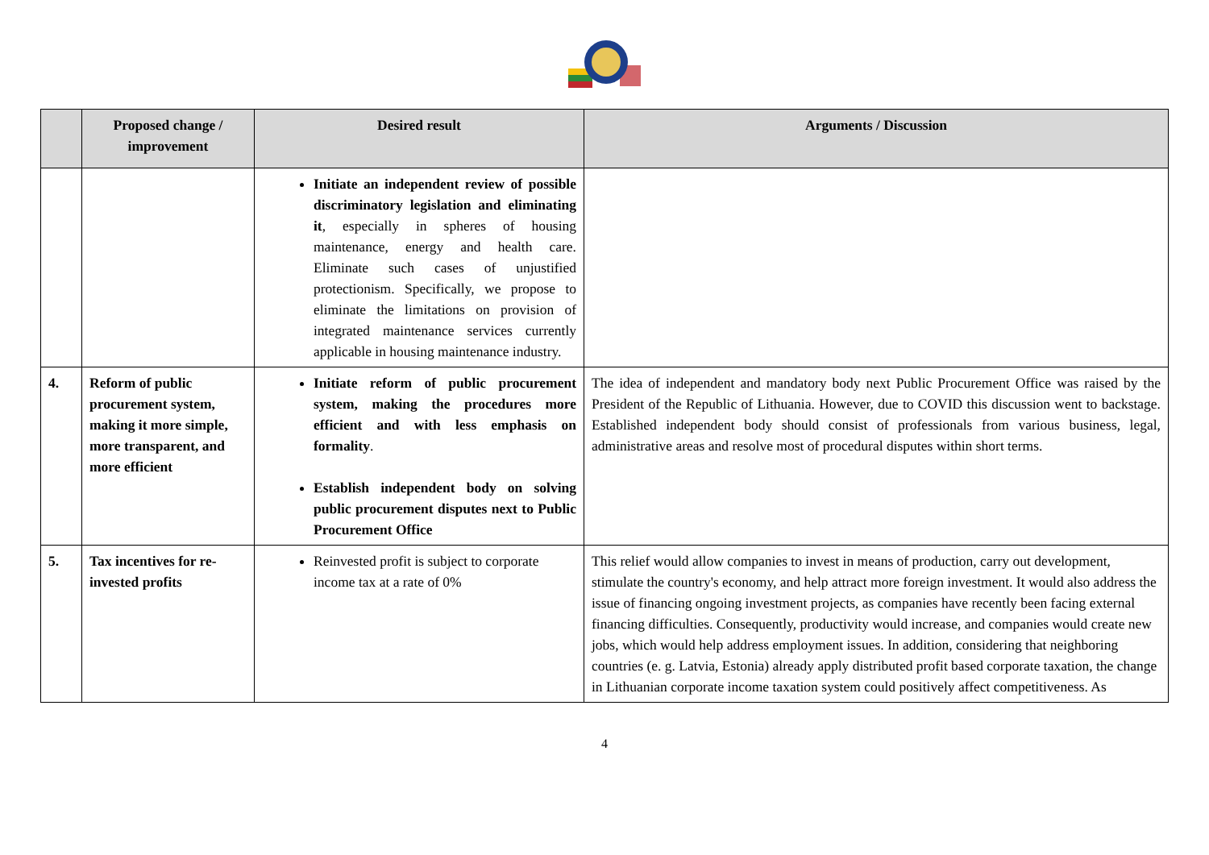| | Proposed change / improvement | Desired result | Arguments / Discussion |
| --- | --- | --- | --- |
| | | Initiate an independent review of possible discriminatory legislation and eliminating it , especially in spheres of housing maintenance, energy and health care. Eliminate such cases of unjustified protectionism. Specifically, we propose to eliminate the limitations on provision of integrated maintenance services currently applicable in housing maintenance industry. | |
| 4. | Reform of public procurement system, making it more simple, more transparent, and more efficient | Initiate reform of public procurement system, making the procedures more efficient and with less emphasis on formality . Establish independent body on solving public procurement disputes next to Public Procurement Office | The idea of independent and mandatory body next Public Procurement Office was raised by the President of the Republic of Lithuania. However, due to COVID this discussion went to backstage. Established independent body should consist of professionals from various business, legal, administrative areas and resolve most of procedural disputes within short terms. |
| 5. | Tax incentives for re-invested profits | Reinvested profit is subject to corporate income tax at a rate of 0% | This relief would allow companies to invest in means of production, carry out development, stimulate the country's economy, and help attract more foreign investment. It would also address the issue of financing ongoing investment projects, as companies have recently been facing external financing difficulties. Consequently, productivity would increase, and companies would create new jobs, which would help address employment issues. In addition, considering that neighboring countries (e. g. Latvia, Estonia) already apply distributed profit based corporate taxation, the change in Lithuanian corporate income taxation system could positively affect competitiveness. As |
4